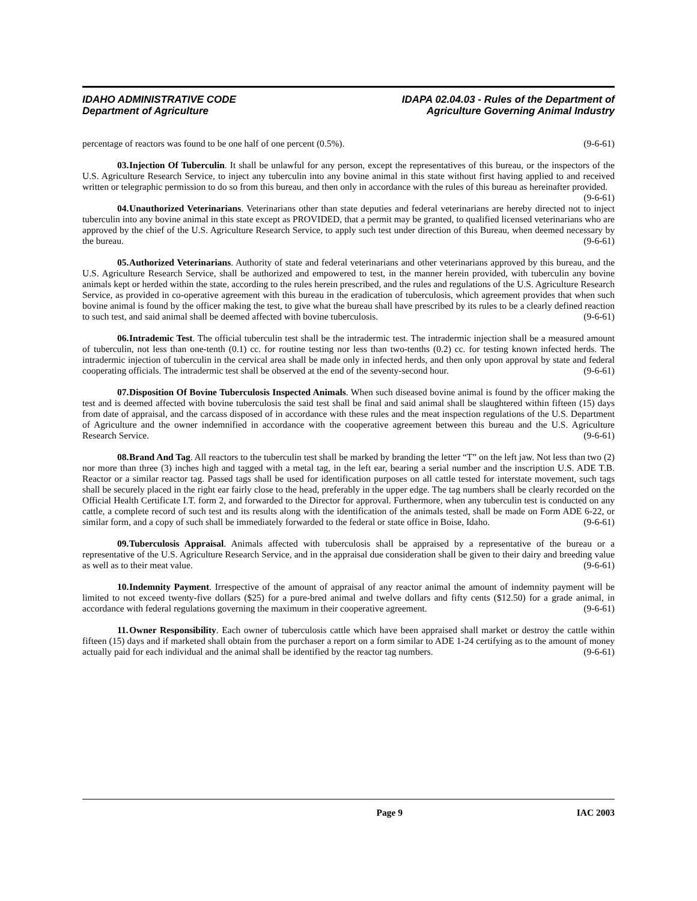IDAHO ADMINISTRATIVE CODE
Department of Agriculture
IDAPA 02.04.03 - Rules of the Department of
Agriculture Governing Animal Industry
percentage of reactors was found to be one half of one percent (0.5%). (9-6-61)
03. Injection Of Tuberculin. It shall be unlawful for any person, except the representatives of this bureau, or the inspectors of the U.S. Agriculture Research Service, to inject any tuberculin into any bovine animal in this state without first having applied to and received written or telegraphic permission to do so from this bureau, and then only in accordance with the rules of this bureau as hereinafter provided. (9-6-61)
04. Unauthorized Veterinarians. Veterinarians other than state deputies and federal veterinarians are hereby directed not to inject tuberculin into any bovine animal in this state except as PROVIDED, that a permit may be granted, to qualified licensed veterinarians who are approved by the chief of the U.S. Agriculture Research Service, to apply such test under direction of this Bureau, when deemed necessary by the bureau. (9-6-61)
05. Authorized Veterinarians. Authority of state and federal veterinarians and other veterinarians approved by this bureau, and the U.S. Agriculture Research Service, shall be authorized and empowered to test, in the manner herein provided, with tuberculin any bovine animals kept or herded within the state, according to the rules herein prescribed, and the rules and regulations of the U.S. Agriculture Research Service, as provided in co-operative agreement with this bureau in the eradication of tuberculosis, which agreement provides that when such bovine animal is found by the officer making the test, to give what the bureau shall have prescribed by its rules to be a clearly defined reaction to such test, and said animal shall be deemed affected with bovine tuberculosis. (9-6-61)
06. Intrademic Test. The official tuberculin test shall be the intradermic test. The intradermic injection shall be a measured amount of tuberculin, not less than one-tenth (0.1) cc. for routine testing nor less than two-tenths (0.2) cc. for testing known infected herds. The intradermic injection of tuberculin in the cervical area shall be made only in infected herds, and then only upon approval by state and federal cooperating officials. The intradermic test shall be observed at the end of the seventy-second hour. (9-6-61)
07. Disposition Of Bovine Tuberculosis Inspected Animals. When such diseased bovine animal is found by the officer making the test and is deemed affected with bovine tuberculosis the said test shall be final and said animal shall be slaughtered within fifteen (15) days from date of appraisal, and the carcass disposed of in accordance with these rules and the meat inspection regulations of the U.S. Department of Agriculture and the owner indemnified in accordance with the cooperative agreement between this bureau and the U.S. Agriculture Research Service. (9-6-61)
08. Brand And Tag. All reactors to the tuberculin test shall be marked by branding the letter “T” on the left jaw. Not less than two (2) nor more than three (3) inches high and tagged with a metal tag, in the left ear, bearing a serial number and the inscription U.S. ADE T.B. Reactor or a similar reactor tag. Passed tags shall be used for identification purposes on all cattle tested for interstate movement, such tags shall be securely placed in the right ear fairly close to the head, preferably in the upper edge. The tag numbers shall be clearly recorded on the Official Health Certificate I.T. form 2, and forwarded to the Director for approval. Furthermore, when any tuberculin test is conducted on any cattle, a complete record of such test and its results along with the identification of the animals tested, shall be made on Form ADE 6-22, or similar form, and a copy of such shall be immediately forwarded to the federal or state office in Boise, Idaho. (9-6-61)
09. Tuberculosis Appraisal. Animals affected with tuberculosis shall be appraised by a representative of the bureau or a representative of the U.S. Agriculture Research Service, and in the appraisal due consideration shall be given to their dairy and breeding value as well as to their meat value. (9-6-61)
10. Indemnity Payment. Irrespective of the amount of appraisal of any reactor animal the amount of indemnity payment will be limited to not exceed twenty-five dollars ($25) for a pure-bred animal and twelve dollars and fifty cents ($12.50) for a grade animal, in accordance with federal regulations governing the maximum in their cooperative agreement. (9-6-61)
11. Owner Responsibility. Each owner of tuberculosis cattle which have been appraised shall market or destroy the cattle within fifteen (15) days and if marketed shall obtain from the purchaser a report on a form similar to ADE 1-24 certifying as to the amount of money actually paid for each individual and the animal shall be identified by the reactor tag numbers. (9-6-61)
Page 9 IAC 2003